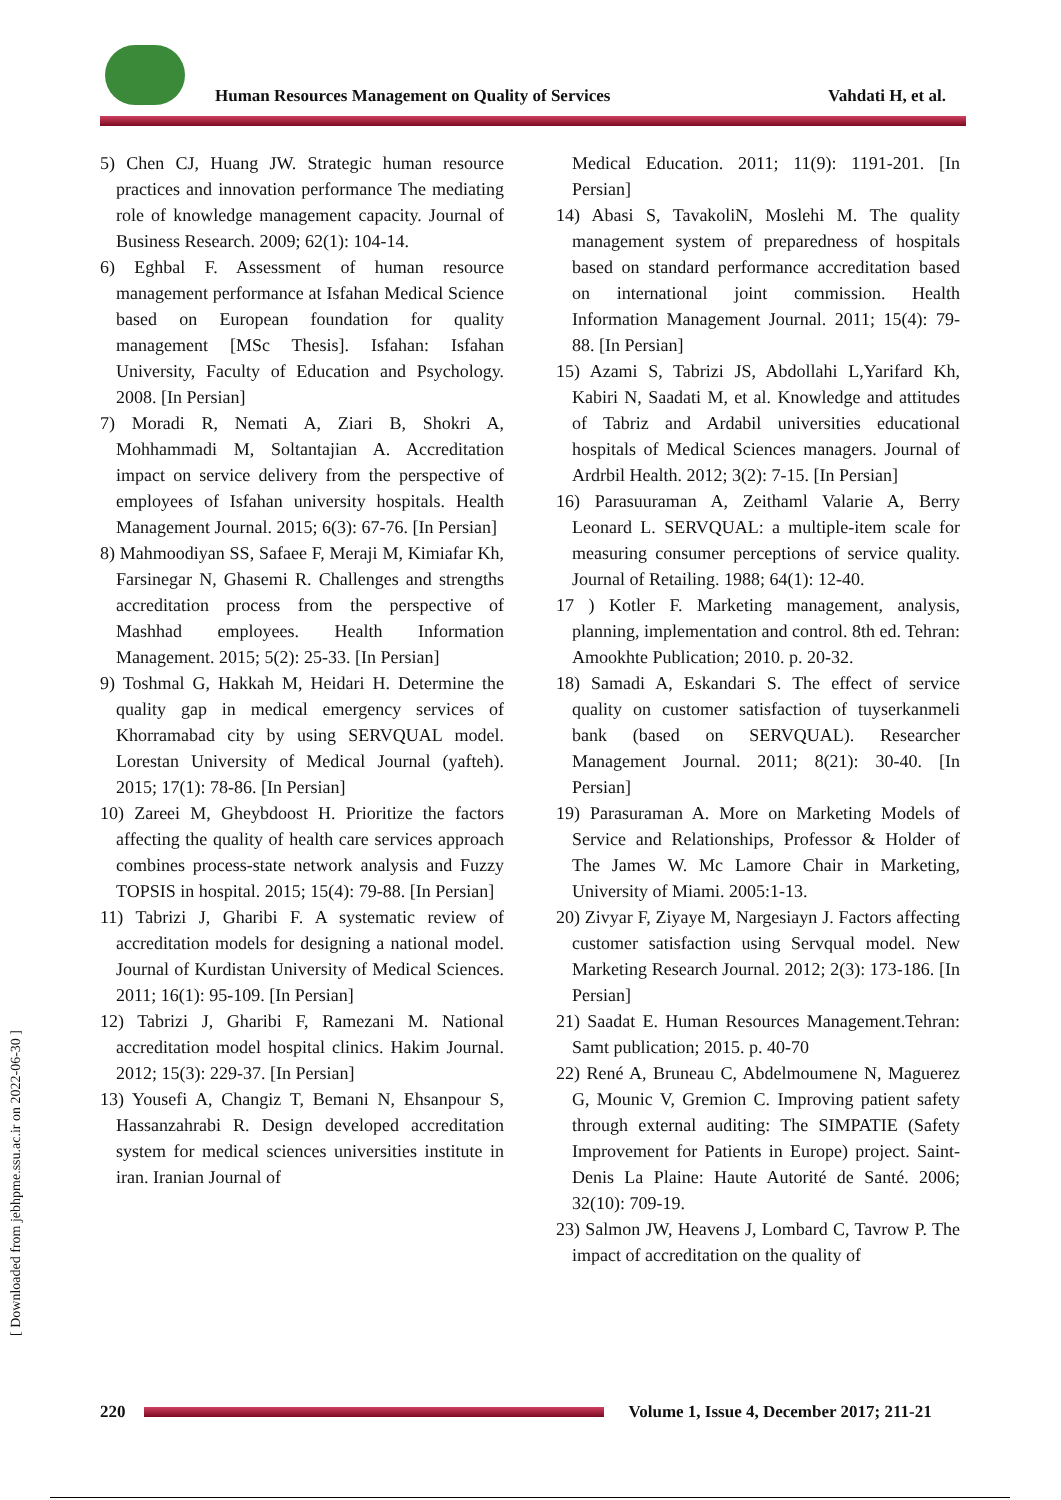Human Resources Management on Quality of Services
Vahdati H, et al.
5) Chen CJ, Huang JW. Strategic human resource practices and innovation performance The mediating role of knowledge management capacity. Journal of Business Research. 2009; 62(1): 104-14.
6) Eghbal F. Assessment of human resource management performance at Isfahan Medical Science based on European foundation for quality management [MSc Thesis]. Isfahan: Isfahan University, Faculty of Education and Psychology. 2008. [In Persian]
7) Moradi R, Nemati A, Ziari B, Shokri A, Mohhammadi M, Soltantajian A. Accreditation impact on service delivery from the perspective of employees of Isfahan university hospitals. Health Management Journal. 2015; 6(3): 67-76. [In Persian]
8) Mahmoodiyan SS, Safaee F, Meraji M, Kimiafar Kh, Farsinegar N, Ghasemi R. Challenges and strengths accreditation process from the perspective of Mashhad employees. Health Information Management. 2015; 5(2): 25-33. [In Persian]
9) Toshmal G, Hakkah M, Heidari H. Determine the quality gap in medical emergency services of Khorramabad city by using SERVQUAL model. Lorestan University of Medical Journal (yafteh). 2015; 17(1): 78-86. [In Persian]
10) Zareei M, Gheybdoost H. Prioritize the factors affecting the quality of health care services approach combines process-state network analysis and Fuzzy TOPSIS in hospital. 2015; 15(4): 79-88. [In Persian]
11) Tabrizi J, Gharibi F. A systematic review of accreditation models for designing a national model. Journal of Kurdistan University of Medical Sciences. 2011; 16(1): 95-109. [In Persian]
12) Tabrizi J, Gharibi F, Ramezani M. National accreditation model hospital clinics. Hakim Journal. 2012; 15(3): 229-37. [In Persian]
13) Yousefi A, Changiz T, Bemani N, Ehsanpour S, Hassanzahrabi R. Design developed accreditation system for medical sciences universities institute in iran. Iranian Journal of
Medical Education. 2011; 11(9): 1191-201. [In Persian]
14) Abasi S, TavakoliN, Moslehi M. The quality management system of preparedness of hospitals based on standard performance accreditation based on international joint commission. Health Information Management Journal. 2011; 15(4): 79-88. [In Persian]
15) Azami S, Tabrizi JS, Abdollahi L,Yarifard Kh, Kabiri N, Saadati M, et al. Knowledge and attitudes of Tabriz and Ardabil universities educational hospitals of Medical Sciences managers. Journal of Ardrbil Health. 2012; 3(2): 7-15. [In Persian]
16) Parasuuraman A, Zeithaml Valarie A, Berry Leonard L. SERVQUAL: a multiple-item scale for measuring consumer perceptions of service quality. Journal of Retailing. 1988; 64(1): 12-40.
17 ) Kotler F. Marketing management, analysis, planning, implementation and control. 8th ed. Tehran: Amookhte Publication; 2010. p. 20-32.
18) Samadi A, Eskandari S. The effect of service quality on customer satisfaction of tuyserkanmeli bank (based on SERVQUAL). Researcher Management Journal. 2011; 8(21): 30-40. [In Persian]
19) Parasuraman A. More on Marketing Models of Service and Relationships, Professor & Holder of The James W. Mc Lamore Chair in Marketing, University of Miami. 2005:1-13.
20) Zivyar F, Ziyaye M, Nargesiayn J. Factors affecting customer satisfaction using Servqual model. New Marketing Research Journal. 2012; 2(3): 173-186. [In Persian]
21) Saadat E. Human Resources Management.Tehran: Samt publication; 2015. p. 40-70
22) René A, Bruneau C, Abdelmoumene N, Maguerez G, Mounic V, Gremion C. Improving patient safety through external auditing: The SIMPATIE (Safety Improvement for Patients in Europe) project. Saint-Denis La Plaine: Haute Autorité de Santé. 2006; 32(10): 709-19.
23) Salmon JW, Heavens J, Lombard C, Tavrow P. The impact of accreditation on the quality of
[ Downloaded from jebhpme.ssu.ac.ir on 2022-06-30 ]
220
Volume 1, Issue 4, December 2017; 211-21